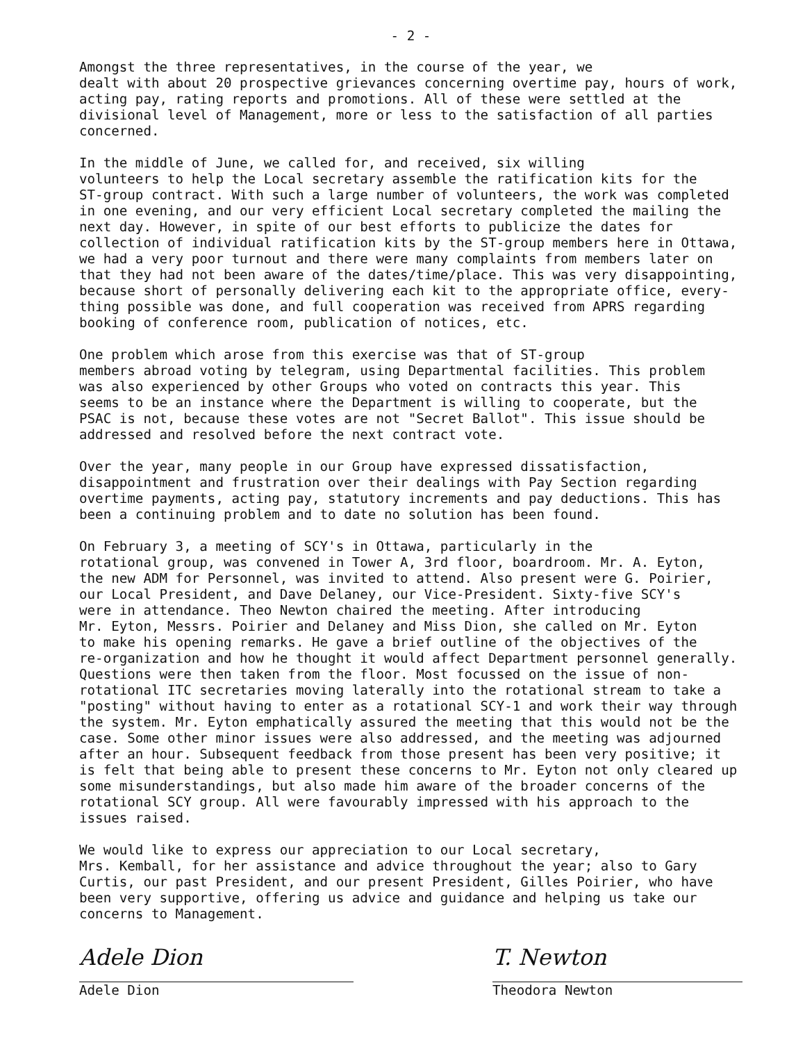- 2 -
Amongst the three representatives, in the course of the year, we dealt with about 20 prospective grievances concerning overtime pay, hours of work, acting pay, rating reports and promotions. All of these were settled at the divisional level of Management, more or less to the satisfaction of all parties concerned.
In the middle of June, we called for, and received, six willing volunteers to help the Local secretary assemble the ratification kits for the ST-group contract. With such a large number of volunteers, the work was completed in one evening, and our very efficient Local secretary completed the mailing the next day. However, in spite of our best efforts to publicize the dates for collection of individual ratification kits by the ST-group members here in Ottawa, we had a very poor turnout and there were many complaints from members later on that they had not been aware of the dates/time/place. This was very disappointing, because short of personally delivering each kit to the appropriate office, every- thing possible was done, and full cooperation was received from APRS regarding booking of conference room, publication of notices, etc.
One problem which arose from this exercise was that of ST-group members abroad voting by telegram, using Departmental facilities. This problem was also experienced by other Groups who voted on contracts this year. This seems to be an instance where the Department is willing to cooperate, but the PSAC is not, because these votes are not "Secret Ballot". This issue should be addressed and resolved before the next contract vote.
Over the year, many people in our Group have expressed dissatisfaction, disappointment and frustration over their dealings with Pay Section regarding overtime payments, acting pay, statutory increments and pay deductions. This has been a continuing problem and to date no solution has been found.
On February 3, a meeting of SCY's in Ottawa, particularly in the rotational group, was convened in Tower A, 3rd floor, boardroom. Mr. A. Eyton, the new ADM for Personnel, was invited to attend. Also present were G. Poirier, our Local President, and Dave Delaney, our Vice-President. Sixty-five SCY's were in attendance. Theo Newton chaired the meeting. After introducing Mr. Eyton, Messrs. Poirier and Delaney and Miss Dion, she called on Mr. Eyton to make his opening remarks. He gave a brief outline of the objectives of the re-organization and how he thought it would affect Department personnel generally. Questions were then taken from the floor. Most focussed on the issue of non- rotational ITC secretaries moving laterally into the rotational stream to take a "posting" without having to enter as a rotational SCY-1 and work their way through the system. Mr. Eyton emphatically assured the meeting that this would not be the case. Some other minor issues were also addressed, and the meeting was adjourned after an hour. Subsequent feedback from those present has been very positive; it is felt that being able to present these concerns to Mr. Eyton not only cleared up some misunderstandings, but also made him aware of the broader concerns of the rotational SCY group. All were favourably impressed with his approach to the issues raised.
We would like to express our appreciation to our Local secretary, Mrs. Kemball, for her assistance and advice throughout the year; also to Gary Curtis, our past President, and our present President, Gilles Poirier, who have been very supportive, offering us advice and guidance and helping us take our concerns to Management.
Adele Dion
Adele Dion
T. Newton
Theodora Newton